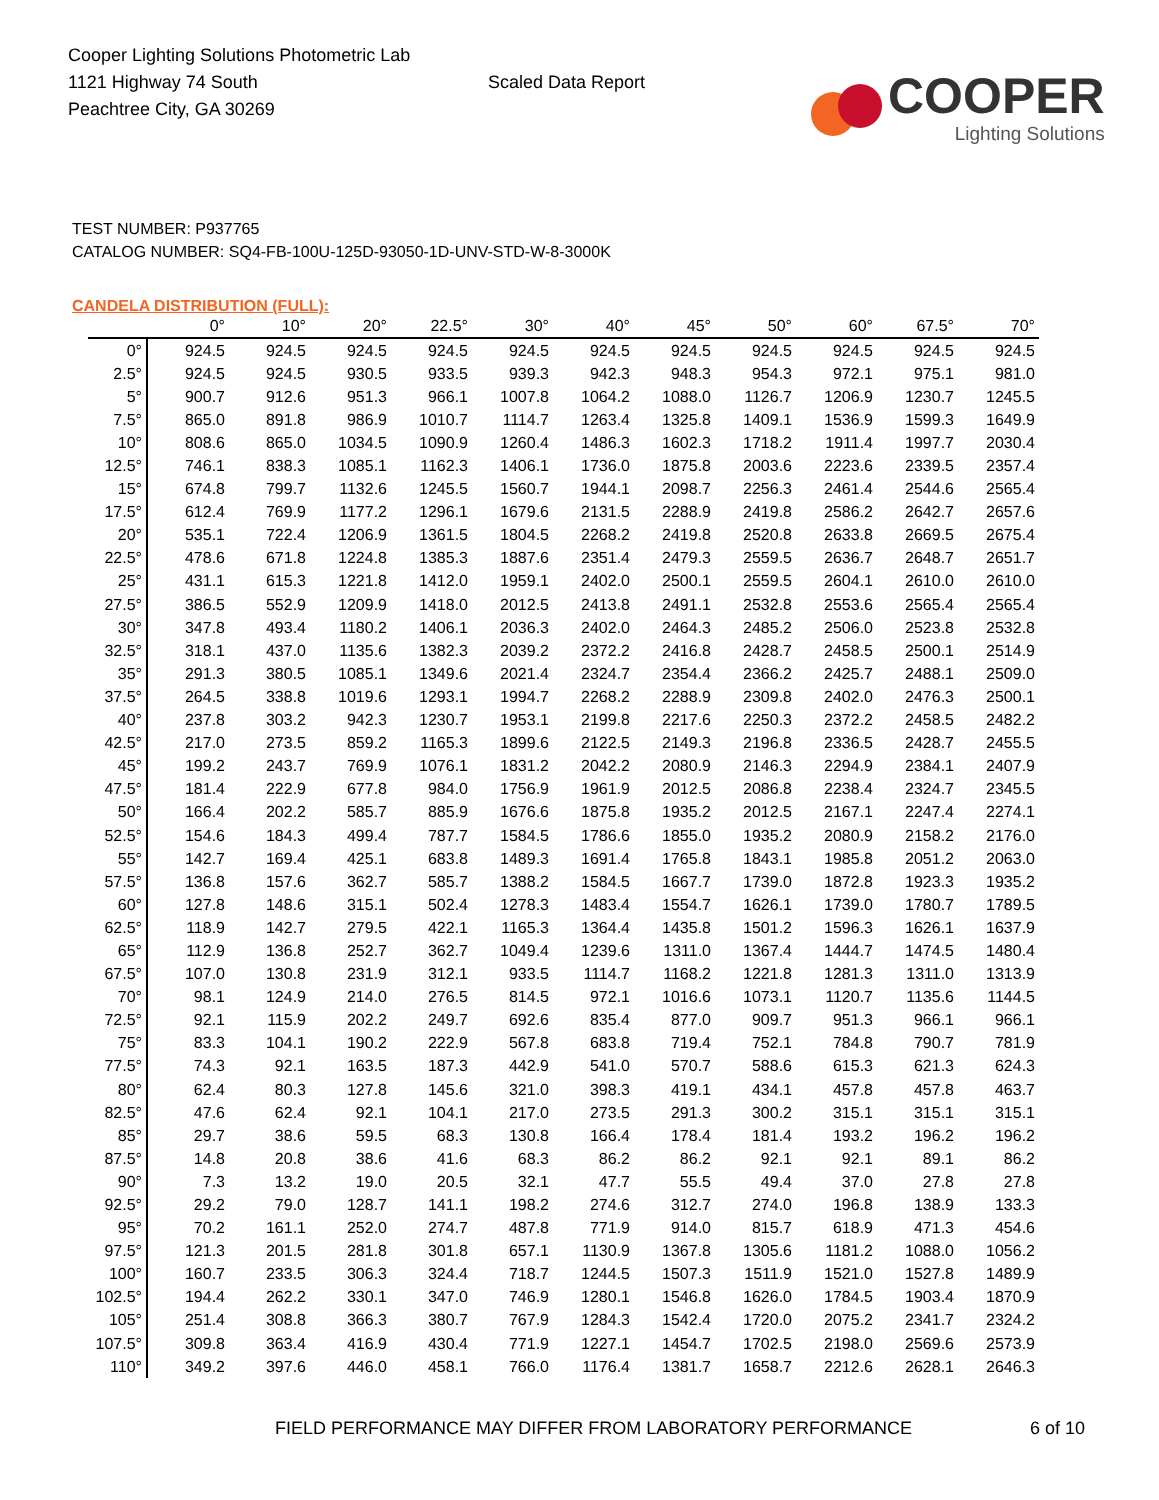Cooper Lighting Solutions Photometric Lab
1121 Highway 74 South
Peachtree City, GA 30269
Scaled Data Report
COOPER
Lighting Solutions
TEST NUMBER: P937765
CATALOG NUMBER: SQ4-FB-100U-125D-93050-1D-UNV-STD-W-8-3000K
CANDELA DISTRIBUTION (FULL):
| | 0° | 10° | 20° | 22.5° | 30° | 40° | 45° | 50° | 60° | 67.5° | 70° |
| --- | --- | --- | --- | --- | --- | --- | --- | --- | --- | --- | --- |
| 0° | 924.5 | 924.5 | 924.5 | 924.5 | 924.5 | 924.5 | 924.5 | 924.5 | 924.5 | 924.5 | 924.5 |
| 2.5° | 924.5 | 924.5 | 930.5 | 933.5 | 939.3 | 942.3 | 948.3 | 954.3 | 972.1 | 975.1 | 981.0 |
| 5° | 900.7 | 912.6 | 951.3 | 966.1 | 1007.8 | 1064.2 | 1088.0 | 1126.7 | 1206.9 | 1230.7 | 1245.5 |
| 7.5° | 865.0 | 891.8 | 986.9 | 1010.7 | 1114.7 | 1263.4 | 1325.8 | 1409.1 | 1536.9 | 1599.3 | 1649.9 |
| 10° | 808.6 | 865.0 | 1034.5 | 1090.9 | 1260.4 | 1486.3 | 1602.3 | 1718.2 | 1911.4 | 1997.7 | 2030.4 |
| 12.5° | 746.1 | 838.3 | 1085.1 | 1162.3 | 1406.1 | 1736.0 | 1875.8 | 2003.6 | 2223.6 | 2339.5 | 2357.4 |
| 15° | 674.8 | 799.7 | 1132.6 | 1245.5 | 1560.7 | 1944.1 | 2098.7 | 2256.3 | 2461.4 | 2544.6 | 2565.4 |
| 17.5° | 612.4 | 769.9 | 1177.2 | 1296.1 | 1679.6 | 2131.5 | 2288.9 | 2419.8 | 2586.2 | 2642.7 | 2657.6 |
| 20° | 535.1 | 722.4 | 1206.9 | 1361.5 | 1804.5 | 2268.2 | 2419.8 | 2520.8 | 2633.8 | 2669.5 | 2675.4 |
| 22.5° | 478.6 | 671.8 | 1224.8 | 1385.3 | 1887.6 | 2351.4 | 2479.3 | 2559.5 | 2636.7 | 2648.7 | 2651.7 |
| 25° | 431.1 | 615.3 | 1221.8 | 1412.0 | 1959.1 | 2402.0 | 2500.1 | 2559.5 | 2604.1 | 2610.0 | 2610.0 |
| 27.5° | 386.5 | 552.9 | 1209.9 | 1418.0 | 2012.5 | 2413.8 | 2491.1 | 2532.8 | 2553.6 | 2565.4 | 2565.4 |
| 30° | 347.8 | 493.4 | 1180.2 | 1406.1 | 2036.3 | 2402.0 | 2464.3 | 2485.2 | 2506.0 | 2523.8 | 2532.8 |
| 32.5° | 318.1 | 437.0 | 1135.6 | 1382.3 | 2039.2 | 2372.2 | 2416.8 | 2428.7 | 2458.5 | 2500.1 | 2514.9 |
| 35° | 291.3 | 380.5 | 1085.1 | 1349.6 | 2021.4 | 2324.7 | 2354.4 | 2366.2 | 2425.7 | 2488.1 | 2509.0 |
| 37.5° | 264.5 | 338.8 | 1019.6 | 1293.1 | 1994.7 | 2268.2 | 2288.9 | 2309.8 | 2402.0 | 2476.3 | 2500.1 |
| 40° | 237.8 | 303.2 | 942.3 | 1230.7 | 1953.1 | 2199.8 | 2217.6 | 2250.3 | 2372.2 | 2458.5 | 2482.2 |
| 42.5° | 217.0 | 273.5 | 859.2 | 1165.3 | 1899.6 | 2122.5 | 2149.3 | 2196.8 | 2336.5 | 2428.7 | 2455.5 |
| 45° | 199.2 | 243.7 | 769.9 | 1076.1 | 1831.2 | 2042.2 | 2080.9 | 2146.3 | 2294.9 | 2384.1 | 2407.9 |
| 47.5° | 181.4 | 222.9 | 677.8 | 984.0 | 1756.9 | 1961.9 | 2012.5 | 2086.8 | 2238.4 | 2324.7 | 2345.5 |
| 50° | 166.4 | 202.2 | 585.7 | 885.9 | 1676.6 | 1875.8 | 1935.2 | 2012.5 | 2167.1 | 2247.4 | 2274.1 |
| 52.5° | 154.6 | 184.3 | 499.4 | 787.7 | 1584.5 | 1786.6 | 1855.0 | 1935.2 | 2080.9 | 2158.2 | 2176.0 |
| 55° | 142.7 | 169.4 | 425.1 | 683.8 | 1489.3 | 1691.4 | 1765.8 | 1843.1 | 1985.8 | 2051.2 | 2063.0 |
| 57.5° | 136.8 | 157.6 | 362.7 | 585.7 | 1388.2 | 1584.5 | 1667.7 | 1739.0 | 1872.8 | 1923.3 | 1935.2 |
| 60° | 127.8 | 148.6 | 315.1 | 502.4 | 1278.3 | 1483.4 | 1554.7 | 1626.1 | 1739.0 | 1780.7 | 1789.5 |
| 62.5° | 118.9 | 142.7 | 279.5 | 422.1 | 1165.3 | 1364.4 | 1435.8 | 1501.2 | 1596.3 | 1626.1 | 1637.9 |
| 65° | 112.9 | 136.8 | 252.7 | 362.7 | 1049.4 | 1239.6 | 1311.0 | 1367.4 | 1444.7 | 1474.5 | 1480.4 |
| 67.5° | 107.0 | 130.8 | 231.9 | 312.1 | 933.5 | 1114.7 | 1168.2 | 1221.8 | 1281.3 | 1311.0 | 1313.9 |
| 70° | 98.1 | 124.9 | 214.0 | 276.5 | 814.5 | 972.1 | 1016.6 | 1073.1 | 1120.7 | 1135.6 | 1144.5 |
| 72.5° | 92.1 | 115.9 | 202.2 | 249.7 | 692.6 | 835.4 | 877.0 | 909.7 | 951.3 | 966.1 | 966.1 |
| 75° | 83.3 | 104.1 | 190.2 | 222.9 | 567.8 | 683.8 | 719.4 | 752.1 | 784.8 | 790.7 | 781.9 |
| 77.5° | 74.3 | 92.1 | 163.5 | 187.3 | 442.9 | 541.0 | 570.7 | 588.6 | 615.3 | 621.3 | 624.3 |
| 80° | 62.4 | 80.3 | 127.8 | 145.6 | 321.0 | 398.3 | 419.1 | 434.1 | 457.8 | 457.8 | 463.7 |
| 82.5° | 47.6 | 62.4 | 92.1 | 104.1 | 217.0 | 273.5 | 291.3 | 300.2 | 315.1 | 315.1 | 315.1 |
| 85° | 29.7 | 38.6 | 59.5 | 68.3 | 130.8 | 166.4 | 178.4 | 181.4 | 193.2 | 196.2 | 196.2 |
| 87.5° | 14.8 | 20.8 | 38.6 | 41.6 | 68.3 | 86.2 | 86.2 | 92.1 | 92.1 | 89.1 | 86.2 |
| 90° | 7.3 | 13.2 | 19.0 | 20.5 | 32.1 | 47.7 | 55.5 | 49.4 | 37.0 | 27.8 | 27.8 |
| 92.5° | 29.2 | 79.0 | 128.7 | 141.1 | 198.2 | 274.6 | 312.7 | 274.0 | 196.8 | 138.9 | 133.3 |
| 95° | 70.2 | 161.1 | 252.0 | 274.7 | 487.8 | 771.9 | 914.0 | 815.7 | 618.9 | 471.3 | 454.6 |
| 97.5° | 121.3 | 201.5 | 281.8 | 301.8 | 657.1 | 1130.9 | 1367.8 | 1305.6 | 1181.2 | 1088.0 | 1056.2 |
| 100° | 160.7 | 233.5 | 306.3 | 324.4 | 718.7 | 1244.5 | 1507.3 | 1511.9 | 1521.0 | 1527.8 | 1489.9 |
| 102.5° | 194.4 | 262.2 | 330.1 | 347.0 | 746.9 | 1280.1 | 1546.8 | 1626.0 | 1784.5 | 1903.4 | 1870.9 |
| 105° | 251.4 | 308.8 | 366.3 | 380.7 | 767.9 | 1284.3 | 1542.4 | 1720.0 | 2075.2 | 2341.7 | 2324.2 |
| 107.5° | 309.8 | 363.4 | 416.9 | 430.4 | 771.9 | 1227.1 | 1454.7 | 1702.5 | 2198.0 | 2569.6 | 2573.9 |
| 110° | 349.2 | 397.6 | 446.0 | 458.1 | 766.0 | 1176.4 | 1381.7 | 1658.7 | 2212.6 | 2628.1 | 2646.3 |
FIELD PERFORMANCE MAY DIFFER FROM LABORATORY PERFORMANCE
6 of 10